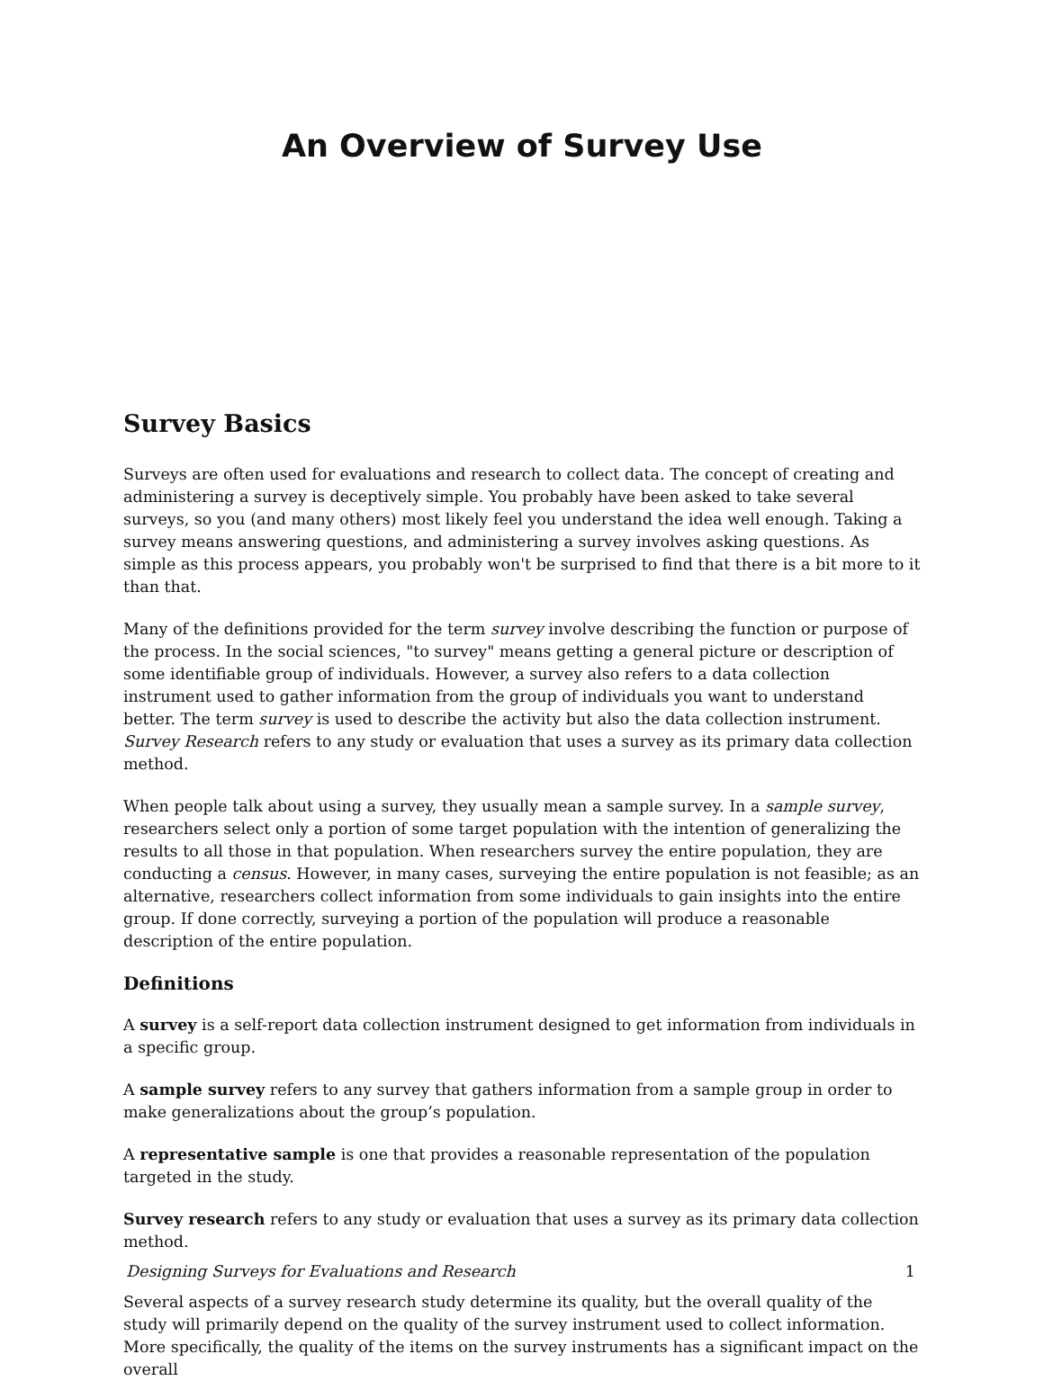An Overview of Survey Use
Survey Basics
Surveys are often used for evaluations and research to collect data. The concept of creating and administering a survey is deceptively simple. You probably have been asked to take several surveys, so you (and many others) most likely feel you understand the idea well enough. Taking a survey means answering questions, and administering a survey involves asking questions. As simple as this process appears, you probably won't be surprised to find that there is a bit more to it than that.
Many of the definitions provided for the term survey involve describing the function or purpose of the process. In the social sciences, "to survey" means getting a general picture or description of some identifiable group of individuals. However, a survey also refers to a data collection instrument used to gather information from the group of individuals you want to understand better. The term survey is used to describe the activity but also the data collection instrument. Survey Research refers to any study or evaluation that uses a survey as its primary data collection method.
When people talk about using a survey, they usually mean a sample survey. In a sample survey, researchers select only a portion of some target population with the intention of generalizing the results to all those in that population. When researchers survey the entire population, they are conducting a census. However, in many cases, surveying the entire population is not feasible; as an alternative, researchers collect information from some individuals to gain insights into the entire group. If done correctly, surveying a portion of the population will produce a reasonable description of the entire population.
Definitions
A survey is a self-report data collection instrument designed to get information from individuals in a specific group.
A sample survey refers to any survey that gathers information from a sample group in order to make generalizations about the group’s population.
A representative sample is one that provides a reasonable representation of the population targeted in the study.
Survey research refers to any study or evaluation that uses a survey as its primary data collection method.
Several aspects of a survey research study determine its quality, but the overall quality of the study will primarily depend on the quality of the survey instrument used to collect information. More specifically, the quality of the items on the survey instruments has a significant impact on the overall
Designing Surveys for Evaluations and Research 1